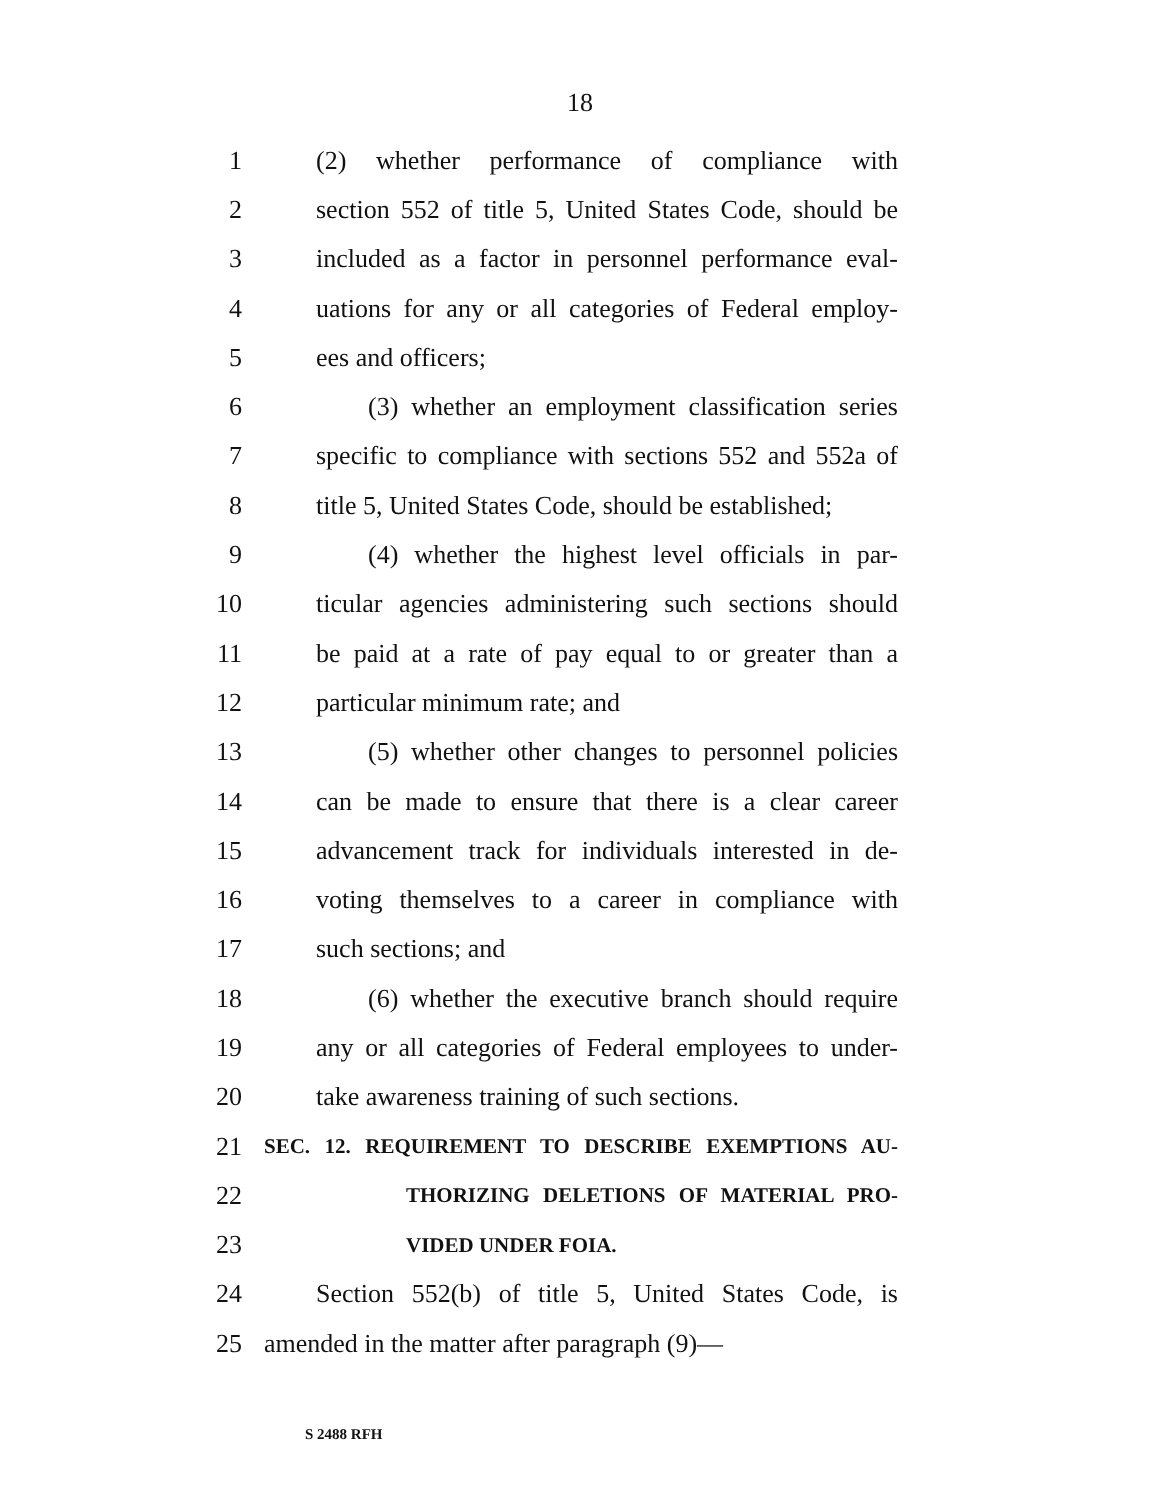18
1 (2) whether performance of compliance with
2 section 552 of title 5, United States Code, should be
3 included as a factor in personnel performance eval-
4 uations for any or all categories of Federal employ-
5 ees and officers;
6 (3) whether an employment classification series
7 specific to compliance with sections 552 and 552a of
8 title 5, United States Code, should be established;
9 (4) whether the highest level officials in par-
10 ticular agencies administering such sections should
11 be paid at a rate of pay equal to or greater than a
12 particular minimum rate; and
13 (5) whether other changes to personnel policies
14 can be made to ensure that there is a clear career
15 advancement track for individuals interested in de-
16 voting themselves to a career in compliance with
17 such sections; and
18 (6) whether the executive branch should require
19 any or all categories of Federal employees to under-
20 take awareness training of such sections.
21 SEC. 12. REQUIREMENT TO DESCRIBE EXEMPTIONS AU-
22 THORIZING DELETIONS OF MATERIAL PRO-
23 VIDED UNDER FOIA.
24 Section 552(b) of title 5, United States Code, is
25 amended in the matter after paragraph (9)—
S 2488 RFH